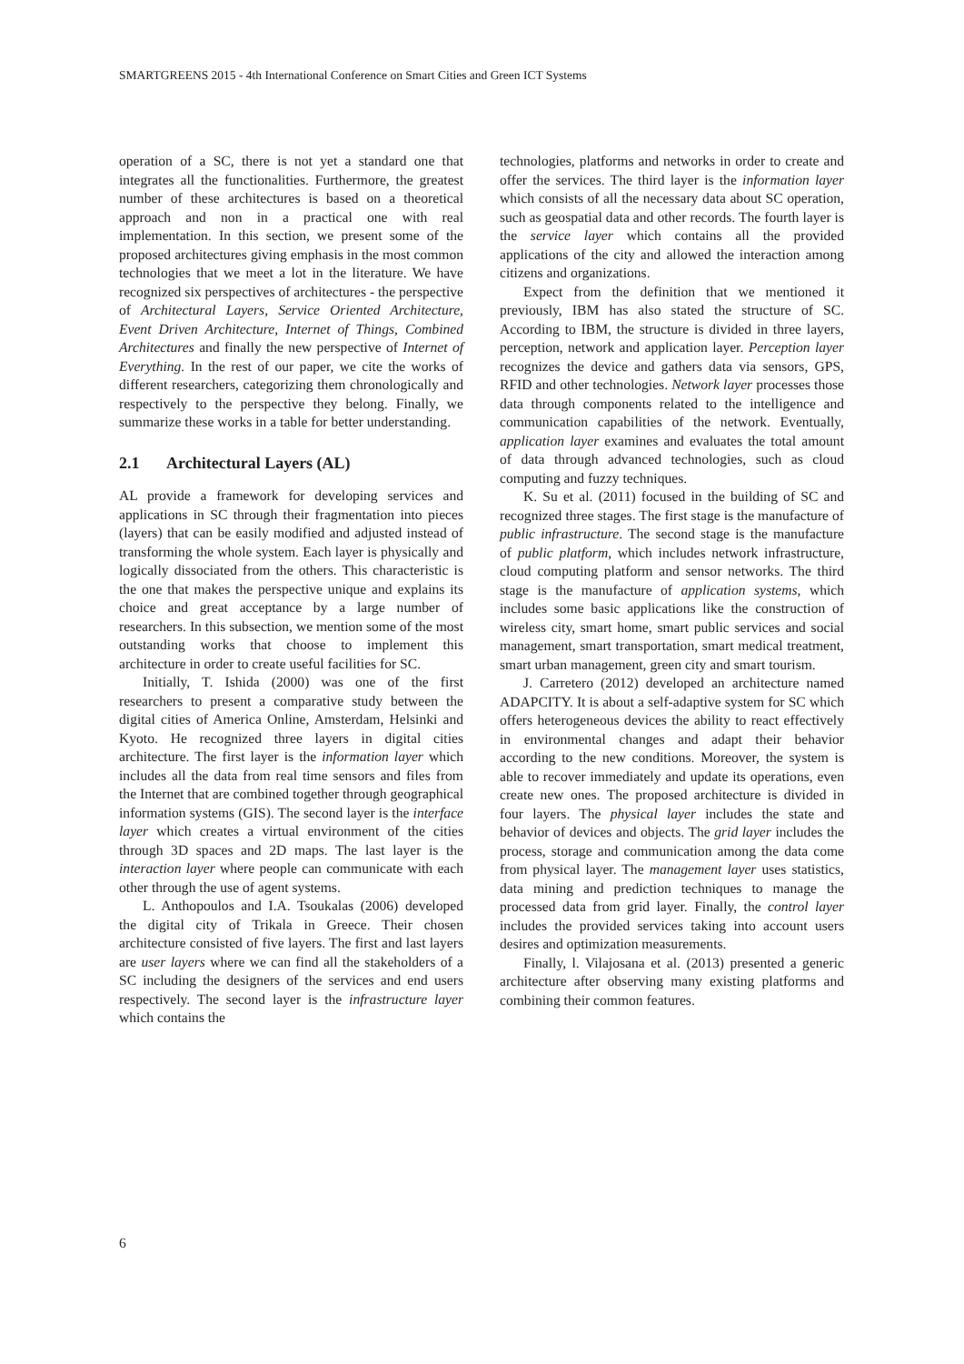SMARTGREENS 2015 - 4th International Conference on Smart Cities and Green ICT Systems
operation of a SC, there is not yet a standard one that integrates all the functionalities. Furthermore, the greatest number of these architectures is based on a theoretical approach and non in a practical one with real implementation. In this section, we present some of the proposed architectures giving emphasis in the most common technologies that we meet a lot in the literature. We have recognized six perspectives of architectures - the perspective of Architectural Layers, Service Oriented Architecture, Event Driven Architecture, Internet of Things, Combined Architectures and finally the new perspective of Internet of Everything. In the rest of our paper, we cite the works of different researchers, categorizing them chronologically and respectively to the perspective they belong. Finally, we summarize these works in a table for better understanding.
2.1 Architectural Layers (AL)
AL provide a framework for developing services and applications in SC through their fragmentation into pieces (layers) that can be easily modified and adjusted instead of transforming the whole system. Each layer is physically and logically dissociated from the others. This characteristic is the one that makes the perspective unique and explains its choice and great acceptance by a large number of researchers. In this subsection, we mention some of the most outstanding works that choose to implement this architecture in order to create useful facilities for SC.
Initially, T. Ishida (2000) was one of the first researchers to present a comparative study between the digital cities of America Online, Amsterdam, Helsinki and Kyoto. He recognized three layers in digital cities architecture. The first layer is the information layer which includes all the data from real time sensors and files from the Internet that are combined together through geographical information systems (GIS). The second layer is the interface layer which creates a virtual environment of the cities through 3D spaces and 2D maps. The last layer is the interaction layer where people can communicate with each other through the use of agent systems.
L. Anthopoulos and I.A. Tsoukalas (2006) developed the digital city of Trikala in Greece. Their chosen architecture consisted of five layers. The first and last layers are user layers where we can find all the stakeholders of a SC including the designers of the services and end users respectively. The second layer is the infrastructure layer which contains the
technologies, platforms and networks in order to create and offer the services. The third layer is the information layer which consists of all the necessary data about SC operation, such as geospatial data and other records. The fourth layer is the service layer which contains all the provided applications of the city and allowed the interaction among citizens and organizations.
Expect from the definition that we mentioned it previously, IBM has also stated the structure of SC. According to IBM, the structure is divided in three layers, perception, network and application layer. Perception layer recognizes the device and gathers data via sensors, GPS, RFID and other technologies. Network layer processes those data through components related to the intelligence and communication capabilities of the network. Eventually, application layer examines and evaluates the total amount of data through advanced technologies, such as cloud computing and fuzzy techniques.
K. Su et al. (2011) focused in the building of SC and recognized three stages. The first stage is the manufacture of public infrastructure. The second stage is the manufacture of public platform, which includes network infrastructure, cloud computing platform and sensor networks. The third stage is the manufacture of application systems, which includes some basic applications like the construction of wireless city, smart home, smart public services and social management, smart transportation, smart medical treatment, smart urban management, green city and smart tourism.
J. Carretero (2012) developed an architecture named ADAPCITY. It is about a self-adaptive system for SC which offers heterogeneous devices the ability to react effectively in environmental changes and adapt their behavior according to the new conditions. Moreover, the system is able to recover immediately and update its operations, even create new ones. The proposed architecture is divided in four layers. The physical layer includes the state and behavior of devices and objects. The grid layer includes the process, storage and communication among the data come from physical layer. The management layer uses statistics, data mining and prediction techniques to manage the processed data from grid layer. Finally, the control layer includes the provided services taking into account users desires and optimization measurements.
Finally, l. Vilajosana et al. (2013) presented a generic architecture after observing many existing platforms and combining their common features.
6